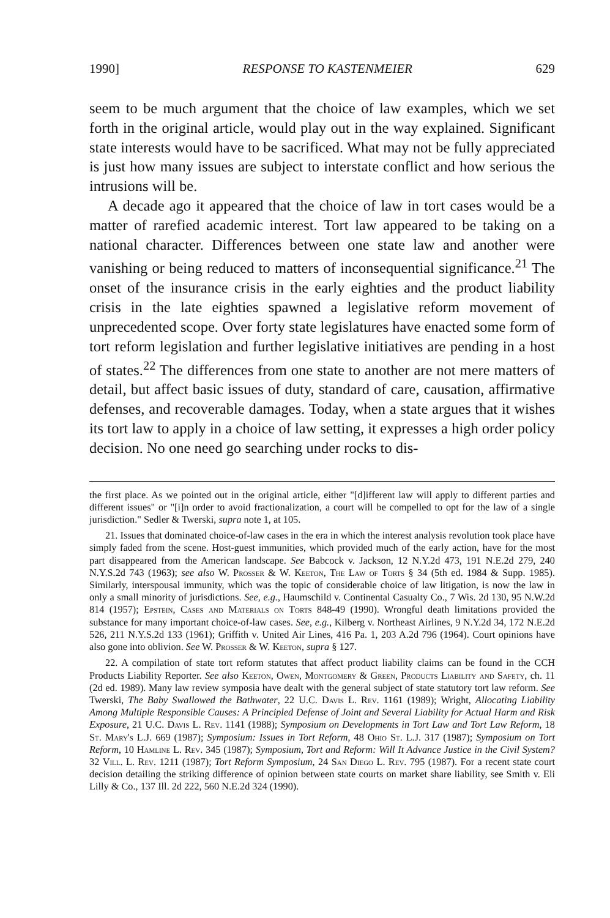1990] RESPONSE TO KASTENMEIER 629
seem to be much argument that the choice of law examples, which we set forth in the original article, would play out in the way explained. Significant state interests would have to be sacrificed. What may not be fully appreciated is just how many issues are subject to interstate conflict and how serious the intrusions will be.
A decade ago it appeared that the choice of law in tort cases would be a matter of rarefied academic interest. Tort law appeared to be taking on a national character. Differences between one state law and another were vanishing or being reduced to matters of inconsequential significance.<sup>21</sup> The onset of the insurance crisis in the early eighties and the product liability crisis in the late eighties spawned a legislative reform movement of unprecedented scope. Over forty state legislatures have enacted some form of tort reform legislation and further legislative initiatives are pending in a host of states.<sup>22</sup> The differences from one state to another are not mere matters of detail, but affect basic issues of duty, standard of care, causation, affirmative defenses, and recoverable damages. Today, when a state argues that it wishes its tort law to apply in a choice of law setting, it expresses a high order policy decision. No one need go searching under rocks to dis-
the first place. As we pointed out in the original article, either "[d]ifferent law will apply to different parties and different issues" or "[i]n order to avoid fractionalization, a court will be compelled to opt for the law of a single jurisdiction." Sedler & Twerski, supra note 1, at 105.
21. Issues that dominated choice-of-law cases in the era in which the interest analysis revolution took place have simply faded from the scene. Host-guest immunities, which provided much of the early action, have for the most part disappeared from the American landscape. See Babcock v. Jackson, 12 N.Y.2d 473, 191 N.E.2d 279, 240 N.Y.S.2d 743 (1963); see also W. Prosser & W. Keeton, The Law of Torts § 34 (5th ed. 1984 & Supp. 1985). Similarly, interspousal immunity, which was the topic of considerable choice of law litigation, is now the law in only a small minority of jurisdictions. See, e.g., Haumschild v. Continental Casualty Co., 7 Wis. 2d 130, 95 N.W.2d 814 (1957); Epstein, Cases and Materials on Torts 848-49 (1990). Wrongful death limitations provided the substance for many important choice-of-law cases. See, e.g., Kilberg v. Northeast Airlines, 9 N.Y.2d 34, 172 N.E.2d 526, 211 N.Y.S.2d 133 (1961); Griffith v. United Air Lines, 416 Pa. 1, 203 A.2d 796 (1964). Court opinions have also gone into oblivion. See W. Prosser & W. Keeton, supra § 127.
22. A compilation of state tort reform statutes that affect product liability claims can be found in the CCH Products Liability Reporter. See also Keeton, Owen, Montgomery & Green, Products Liability and Safety, ch. 11 (2d ed. 1989). Many law review symposia have dealt with the general subject of state statutory tort law reform. See Twerski, The Baby Swallowed the Bathwater, 22 U.C. Davis L. Rev. 1161 (1989); Wright, Allocating Liability Among Multiple Responsible Causes: A Principled Defense of Joint and Several Liability for Actual Harm and Risk Exposure, 21 U.C. Davis L. Rev. 1141 (1988); Symposium on Developments in Tort Law and Tort Law Reform, 18 St. Mary's L.J. 669 (1987); Symposium: Issues in Tort Reform, 48 Ohio St. L.J. 317 (1987); Symposium on Tort Reform, 10 Hamline L. Rev. 345 (1987); Symposium, Tort and Reform: Will It Advance Justice in the Civil System? 32 Vill. L. Rev. 1211 (1987); Tort Reform Symposium, 24 San Diego L. Rev. 795 (1987). For a recent state court decision detailing the striking difference of opinion between state courts on market share liability, see Smith v. Eli Lilly & Co., 137 Ill. 2d 222, 560 N.E.2d 324 (1990).